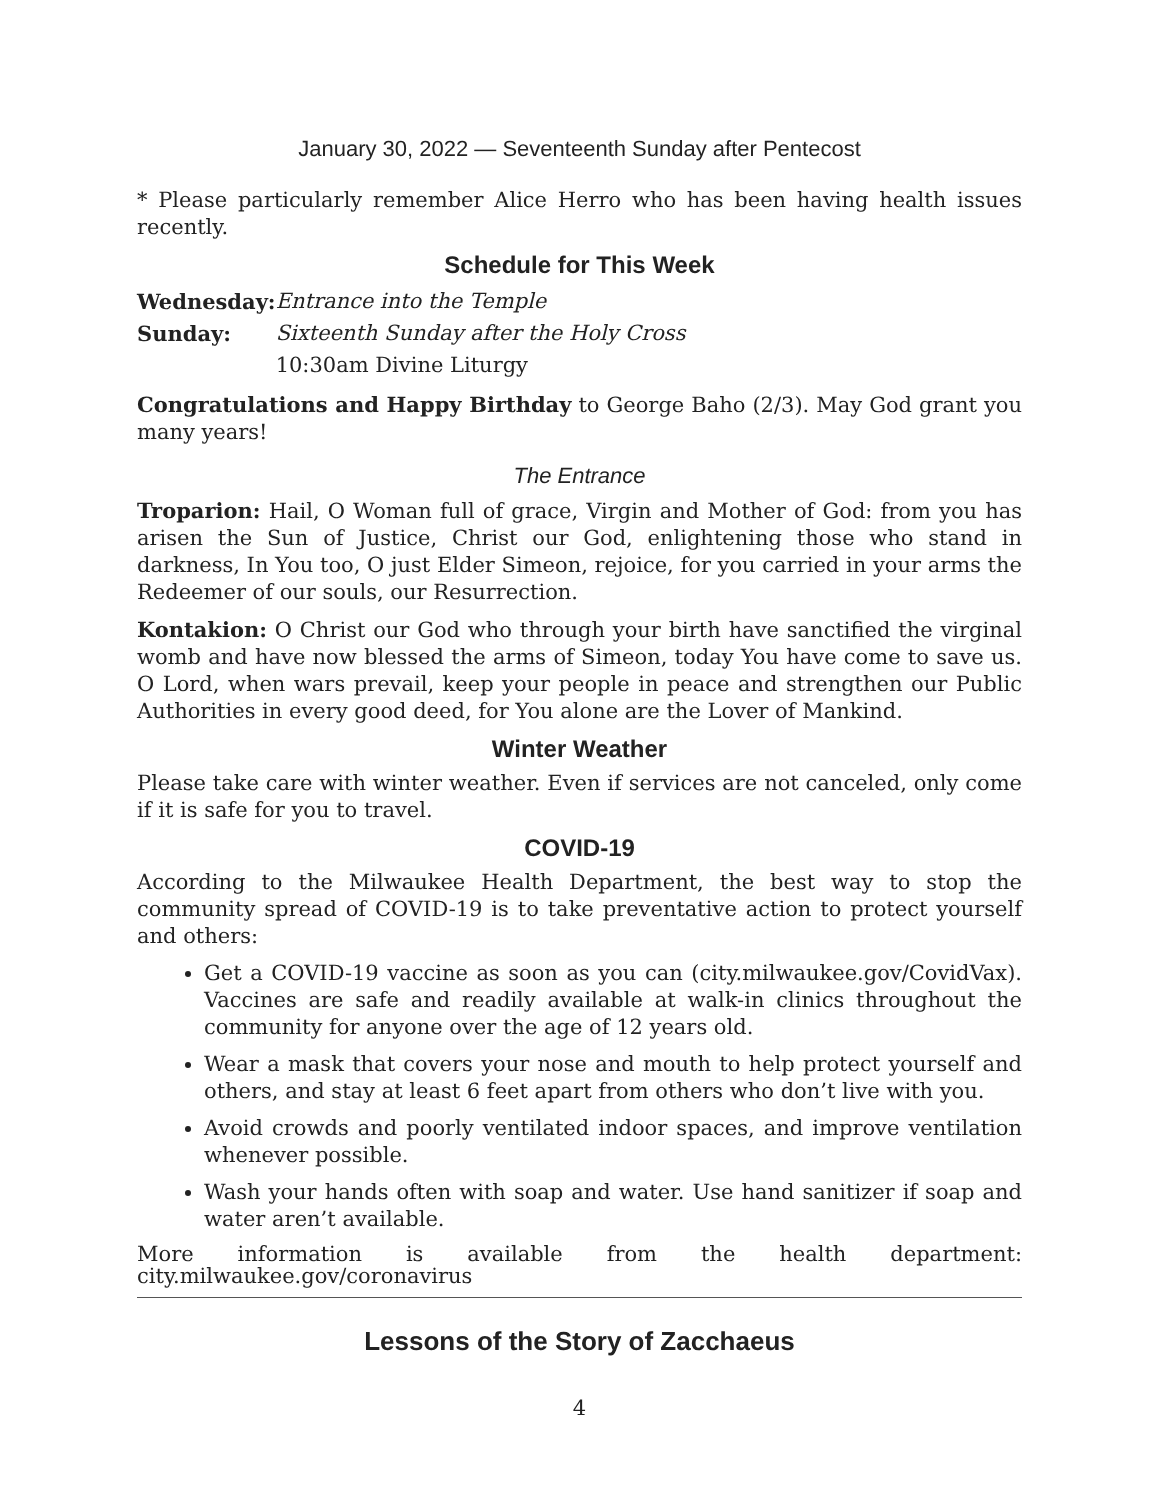January 30, 2022 — Seventeenth Sunday after Pentecost
* Please particularly remember Alice Herro who has been having health issues recently.
Schedule for This Week
| Wednesday: | Entrance into the Temple |
| Sunday: | Sixteenth Sunday after the Holy Cross |
| | 10:30am Divine Liturgy |
Congratulations and Happy Birthday to George Baho (2/3). May God grant you many years!
The Entrance
Troparion: Hail, O Woman full of grace, Virgin and Mother of God: from you has arisen the Sun of Justice, Christ our God, enlightening those who stand in darkness, In You too, O just Elder Simeon, rejoice, for you carried in your arms the Redeemer of our souls, our Resurrection.
Kontakion: O Christ our God who through your birth have sanctified the virginal womb and have now blessed the arms of Simeon, today You have come to save us. O Lord, when wars prevail, keep your people in peace and strengthen our Public Authorities in every good deed, for You alone are the Lover of Mankind.
Winter Weather
Please take care with winter weather. Even if services are not canceled, only come if it is safe for you to travel.
COVID-19
According to the Milwaukee Health Department, the best way to stop the community spread of COVID-19 is to take preventative action to protect yourself and others:
Get a COVID-19 vaccine as soon as you can (city.milwaukee.gov/CovidVax). Vaccines are safe and readily available at walk-in clinics throughout the community for anyone over the age of 12 years old.
Wear a mask that covers your nose and mouth to help protect yourself and others, and stay at least 6 feet apart from others who don’t live with you.
Avoid crowds and poorly ventilated indoor spaces, and improve ventilation whenever possible.
Wash your hands often with soap and water. Use hand sanitizer if soap and water aren’t available.
More information is available from the health department: city.milwaukee.gov/coronavirus
Lessons of the Story of Zacchaeus
4